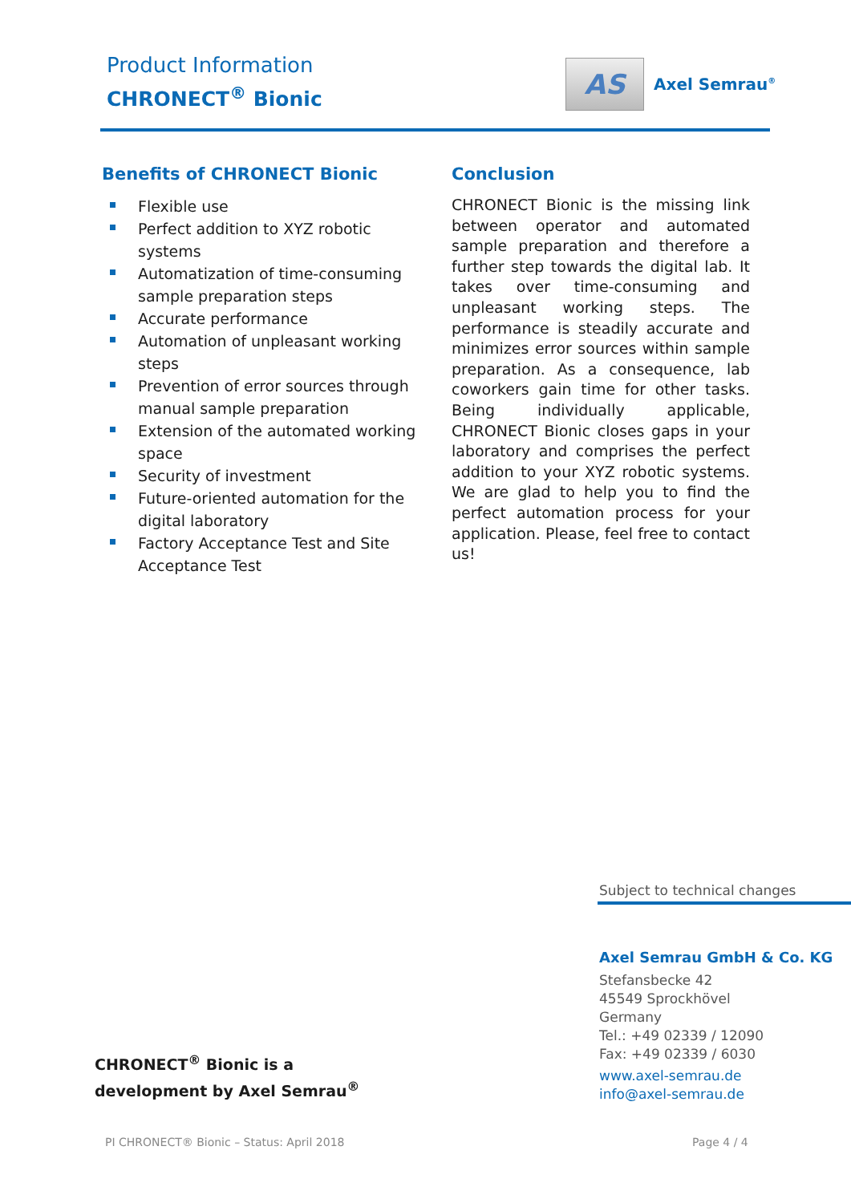Product Information
CHRONECT<sup>®</sup> Bionic
AS
Axel Semrau<sup>®</sup>
Benefits of CHRONECT Bionic
Flexible use
Perfect addition to XYZ robotic systems
Automatization of time-consuming sample preparation steps
Accurate performance
Automation of unpleasant working steps
Prevention of error sources through manual sample preparation
Extension of the automated working space
Security of investment
Future-oriented automation for the digital laboratory
Factory Acceptance Test and Site Acceptance Test
Conclusion
CHRONECT Bionic is the missing link between operator and automated sample preparation and therefore a further step towards the digital lab. It takes over time-consuming and unpleasant working steps. The performance is steadily accurate and minimizes error sources within sample preparation. As a consequence, lab coworkers gain time for other tasks. Being individually applicable, CHRONECT Bionic closes gaps in your laboratory and comprises the perfect addition to your XYZ robotic systems. We are glad to help you to find the perfect automation process for your application. Please, feel free to contact us!
Subject to technical changes
Axel Semrau GmbH & Co. KG
Stefansbecke 42
45549 Sprockhövel
Germany
Tel.: +49 02339 / 12090
Fax: +49 02339 / 6030
www.axel-semrau.de
info@axel-semrau.de
CHRONECT<sup>®</sup> Bionic is a
development by Axel Semrau<sup>®</sup>
PI CHRONECT® Bionic – Status: April 2018
Page 4 / 4